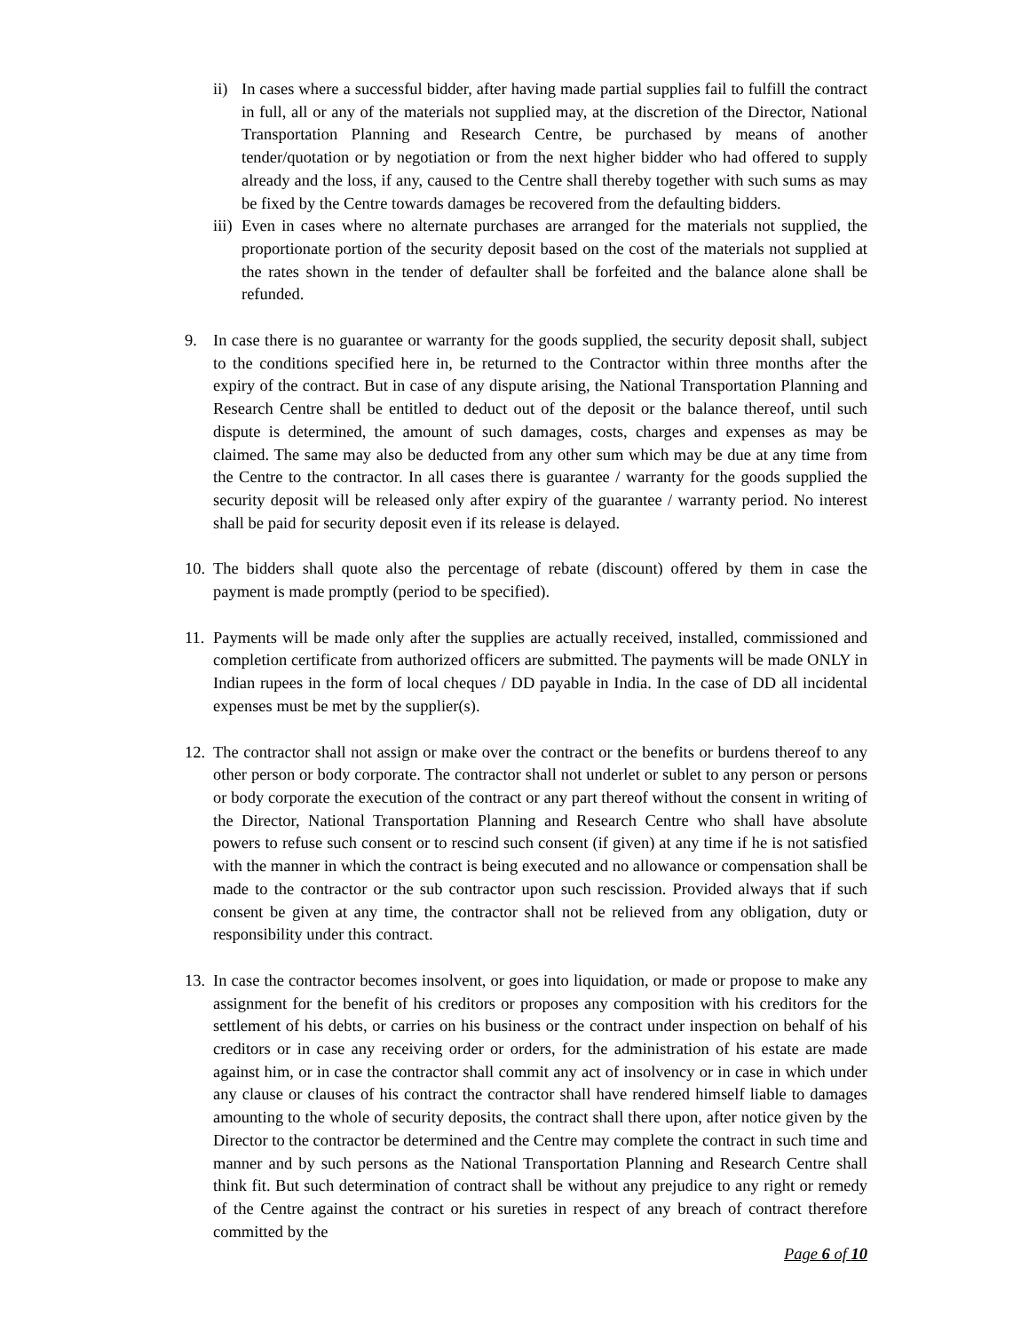ii)
In cases where a successful bidder, after having made partial supplies fail to fulfill the contract in full, all or any of the materials not supplied may, at the discretion of the Director, National Transportation Planning and Research Centre, be purchased by means of another tender/quotation or by negotiation or from the next higher bidder who had offered to supply already and the loss, if any, caused to the Centre shall thereby together with such sums as may be fixed by the Centre towards damages be recovered from the defaulting bidders.
iii)
Even in cases where no alternate purchases are arranged for the materials not supplied, the proportionate portion of the security deposit based on the cost of the materials not supplied at the rates shown in the tender of defaulter shall be forfeited and the balance alone shall be refunded.
9. In case there is no guarantee or warranty for the goods supplied, the security deposit shall, subject to the conditions specified here in, be returned to the Contractor within three months after the expiry of the contract. But in case of any dispute arising, the National Transportation Planning and Research Centre shall be entitled to deduct out of the deposit or the balance thereof, until such dispute is determined, the amount of such damages, costs, charges and expenses as may be claimed. The same may also be deducted from any other sum which may be due at any time from the Centre to the contractor. In all cases there is guarantee / warranty for the goods supplied the security deposit will be released only after expiry of the guarantee / warranty period. No interest shall be paid for security deposit even if its release is delayed.
10.
The bidders shall quote also the percentage of rebate (discount) offered by them in case the payment is made promptly (period to be specified).
11.
Payments will be made only after the supplies are actually received, installed, commissioned and completion certificate from authorized officers are submitted. The payments will be made ONLY in Indian rupees in the form of local cheques / DD payable in India. In the case of DD all incidental expenses must be met by the supplier(s).
12.
The contractor shall not assign or make over the contract or the benefits or burdens thereof to any other person or body corporate. The contractor shall not underlet or sublet to any person or persons or body corporate the execution of the contract or any part thereof without the consent in writing of the Director, National Transportation Planning and Research Centre who shall have absolute powers to refuse such consent or to rescind such consent (if given) at any time if he is not satisfied with the manner in which the contract is being executed and no allowance or compensation shall be made to the contractor or the sub contractor upon such rescission. Provided always that if such consent be given at any time, the contractor shall not be relieved from any obligation, duty or responsibility under this contract.
13.
In case the contractor becomes insolvent, or goes into liquidation, or made or propose to make any assignment for the benefit of his creditors or proposes any composition with his creditors for the settlement of his debts, or carries on his business or the contract under inspection on behalf of his creditors or in case any receiving order or orders, for the administration of his estate are made against him, or in case the contractor shall commit any act of insolvency or in case in which under any clause or clauses of his contract the contractor shall have rendered himself liable to damages amounting to the whole of security deposits, the contract shall there upon, after notice given by the Director to the contractor be determined and the Centre may complete the contract in such time and manner and by such persons as the National Transportation Planning and Research Centre shall think fit. But such determination of contract shall be without any prejudice to any right or remedy of the Centre against the contract or his sureties in respect of any breach of contract therefore committed by the
Page 6 of 10